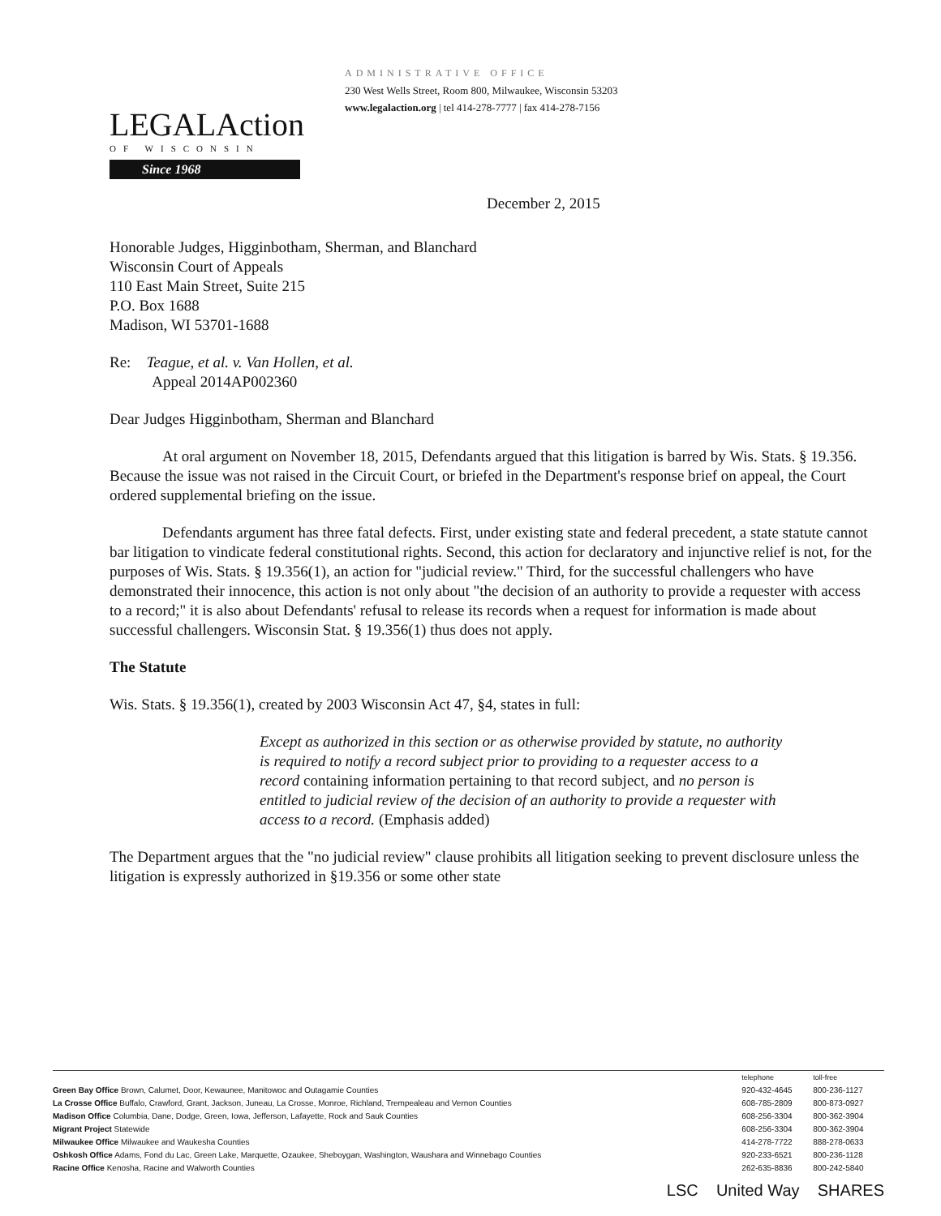LEGALAction
OF WISCONSIN
Since 1968
ADMINISTRATIVE OFFICE
230 West Wells Street, Room 800, Milwaukee, Wisconsin 53203
www.legalaction.org | tel 414-278-7777 | fax 414-278-7156
December 2, 2015
Honorable Judges, Higginbotham, Sherman, and Blanchard
Wisconsin Court of Appeals
110 East Main Street, Suite 215
P.O. Box 1688
Madison, WI 53701-1688
Re: Teague, et al. v. Van Hollen, et al.
Appeal 2014AP002360
Dear Judges Higginbotham, Sherman and Blanchard
At oral argument on November 18, 2015, Defendants argued that this litigation is barred by Wis. Stats. § 19.356. Because the issue was not raised in the Circuit Court, or briefed in the Department's response brief on appeal, the Court ordered supplemental briefing on the issue.
Defendants argument has three fatal defects. First, under existing state and federal precedent, a state statute cannot bar litigation to vindicate federal constitutional rights. Second, this action for declaratory and injunctive relief is not, for the purposes of Wis. Stats. § 19.356(1), an action for "judicial review." Third, for the successful challengers who have demonstrated their innocence, this action is not only about "the decision of an authority to provide a requester with access to a record;" it is also about Defendants' refusal to release its records when a request for information is made about successful challengers. Wisconsin Stat. § 19.356(1) thus does not apply.
The Statute
Wis. Stats. § 19.356(1), created by 2003 Wisconsin Act 47, §4, states in full:
Except as authorized in this section or as otherwise provided by statute, no authority is required to notify a record subject prior to providing to a requester access to a record containing information pertaining to that record subject, and no person is entitled to judicial review of the decision of an authority to provide a requester with access to a record. (Emphasis added)
The Department argues that the "no judicial review" clause prohibits all litigation seeking to prevent disclosure unless the litigation is expressly authorized in §19.356 or some other state
| | telephone | toll-free |
| --- | --- | --- |
| Green Bay Office Brown, Calumet, Door, Kewaunee, Manitowoc and Outagamie Counties | 920-432-4645 | 800-236-1127 |
| La Crosse Office Buffalo, Crawford, Grant, Jackson, Juneau, La Crosse, Monroe, Richland, Trempealeau and Vernon Counties | 608-785-2809 | 800-873-0927 |
| Madison Office Columbia, Dane, Dodge, Green, Iowa, Jefferson, Lafayette, Rock and Sauk Counties | 608-256-3304 | 800-362-3904 |
| Migrant Project Statewide | 608-256-3304 | 800-362-3904 |
| Milwaukee Office Milwaukee and Waukesha Counties | 414-278-7722 | 888-278-0633 |
| Oshkosh Office Adams, Fond du Lac, Green Lake, Marquette, Ozaukee, Sheboygan, Washington, Waushara and Winnebago Counties | 920-233-6521 | 800-236-1128 |
| Racine Office Kenosha, Racine and Walworth Counties | 262-635-8836 | 800-242-5840 |
LSC United Way SHARES